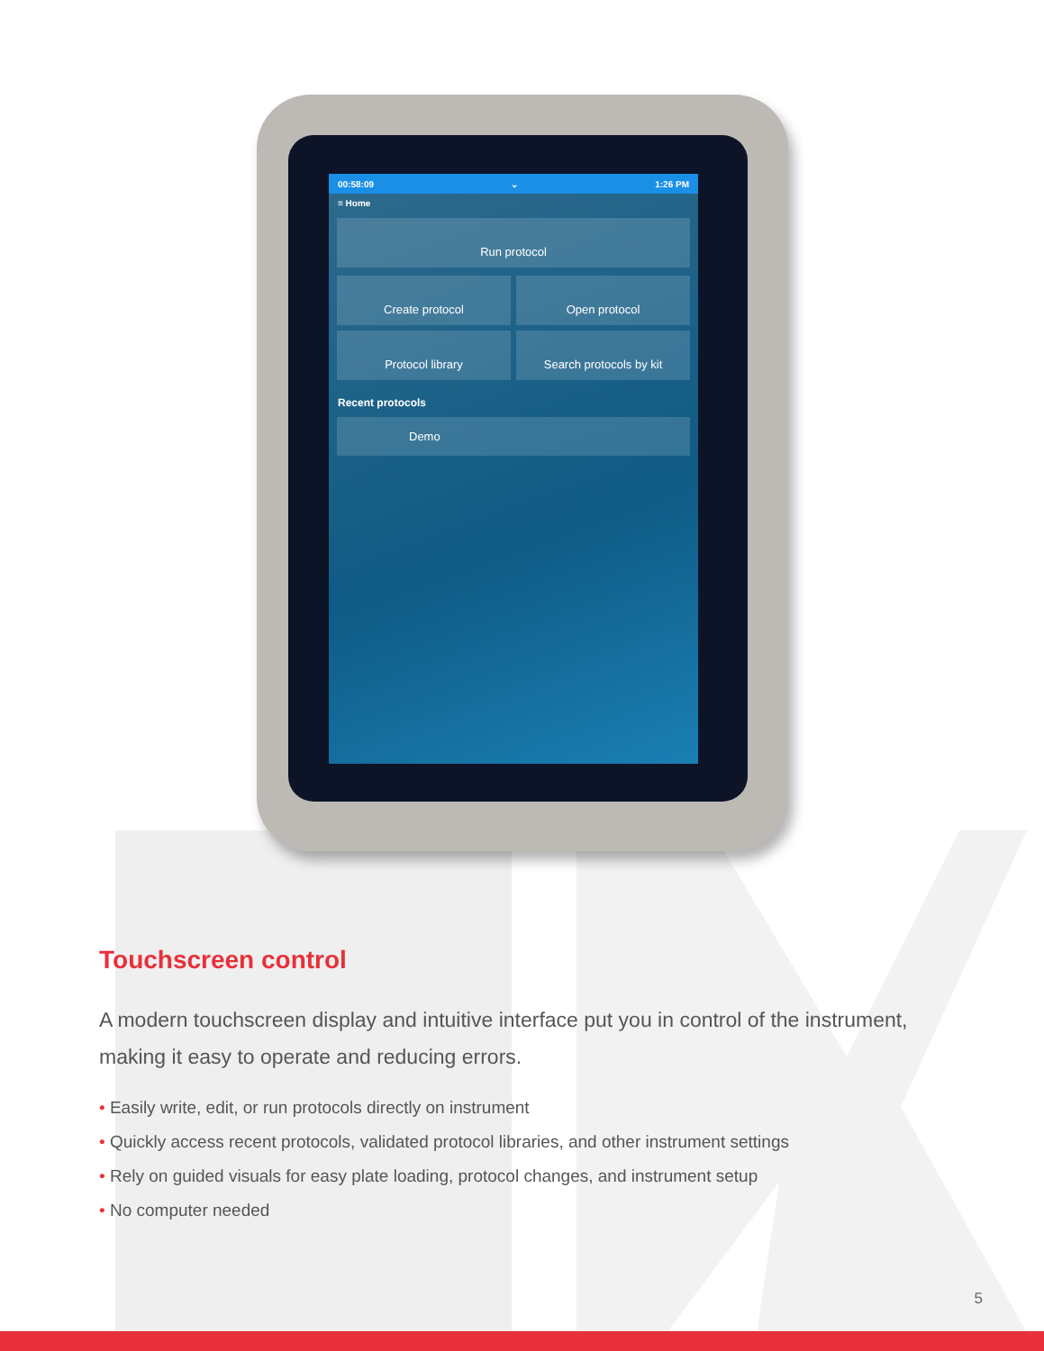00:58:09 ⌄ 1:26 PM
≡ Home
Run protocol
Create protocol
Open protocol
Protocol library
Search protocols by kit
Recent protocols
Demo
Touchscreen control
A modern touchscreen display and intuitive interface put you in control of the instrument, making it easy to operate and reducing errors.
• Easily write, edit, or run protocols directly on instrument
• Quickly access recent protocols, validated protocol libraries, and other instrument settings
• Rely on guided visuals for easy plate loading, protocol changes, and instrument setup
• No computer needed
5